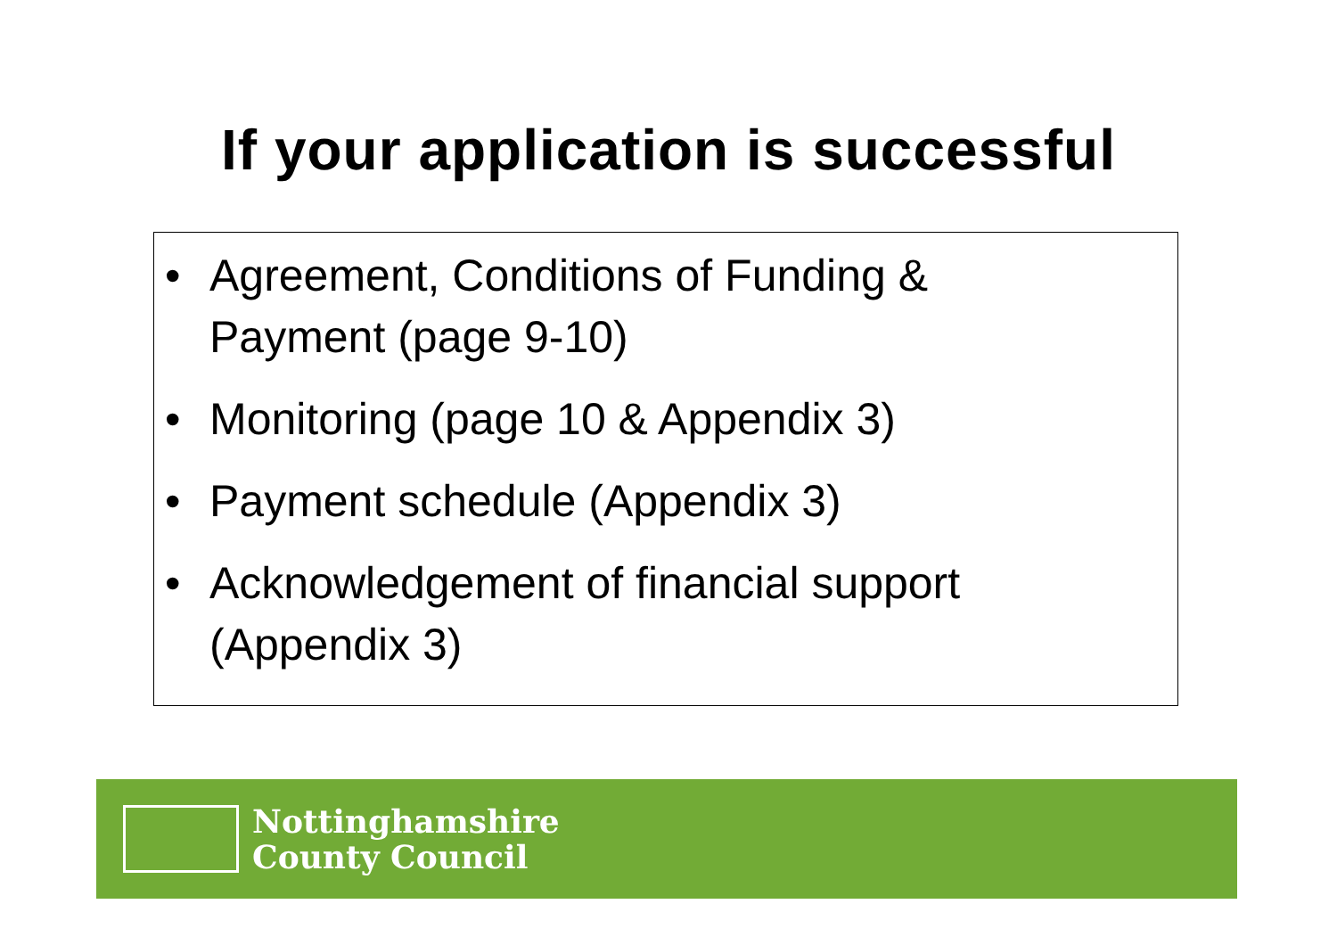If your application is successful
• Agreement, Conditions of Funding &
Payment (page 9-10)
• Monitoring (page 10 & Appendix 3)
• Payment schedule (Appendix 3)
• Acknowledgement of financial support
(Appendix 3)
Nottinghamshire
County Council